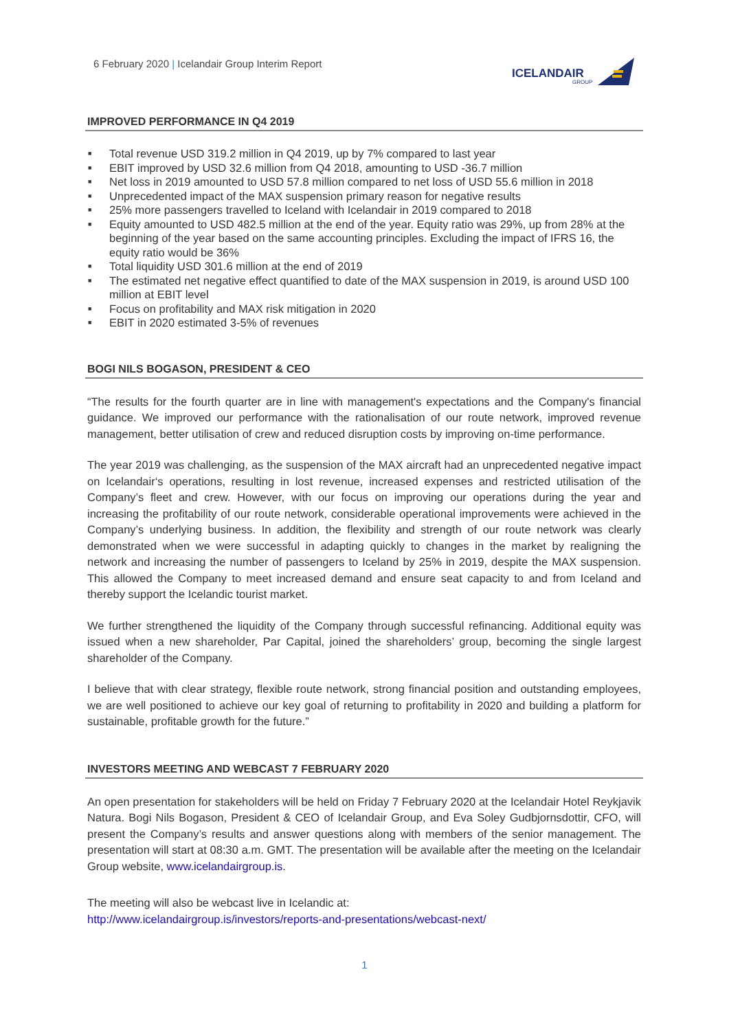6 February 2020 | Icelandair Group Interim Report
ICELANDAIR
GROUP
IMPROVED PERFORMANCE IN Q4 2019
■ Total revenue USD 319.2 million in Q4 2019, up by 7% compared to last year
■ EBIT improved by USD 32.6 million from Q4 2018, amounting to USD -36.7 million
■ Net loss in 2019 amounted to USD 57.8 million compared to net loss of USD 55.6 million in 2018
■ Unprecedented impact of the MAX suspension primary reason for negative results
■ 25% more passengers travelled to Iceland with Icelandair in 2019 compared to 2018
■ Equity amounted to USD 482.5 million at the end of the year. Equity ratio was 29%, up from 28% at the beginning of the year based on the same accounting principles. Excluding the impact of IFRS 16, the equity ratio would be 36%
■ Total liquidity USD 301.6 million at the end of 2019
■ The estimated net negative effect quantified to date of the MAX suspension in 2019, is around USD 100 million at EBIT level
■ Focus on profitability and MAX risk mitigation in 2020
■ EBIT in 2020 estimated 3-5% of revenues
BOGI NILS BOGASON, PRESIDENT & CEO
“The results for the fourth quarter are in line with management's expectations and the Company's financial guidance. We improved our performance with the rationalisation of our route network, improved revenue management, better utilisation of crew and reduced disruption costs by improving on-time performance.
The year 2019 was challenging, as the suspension of the MAX aircraft had an unprecedented negative impact on Icelandair‘s operations, resulting in lost revenue, increased expenses and restricted utilisation of the Company’s fleet and crew. However, with our focus on improving our operations during the year and increasing the profitability of our route network, considerable operational improvements were achieved in the Company’s underlying business. In addition, the flexibility and strength of our route network was clearly demonstrated when we were successful in adapting quickly to changes in the market by realigning the network and increasing the number of passengers to Iceland by 25% in 2019, despite the MAX suspension. This allowed the Company to meet increased demand and ensure seat capacity to and from Iceland and thereby support the Icelandic tourist market.
We further strengthened the liquidity of the Company through successful refinancing. Additional equity was issued when a new shareholder, Par Capital, joined the shareholders’ group, becoming the single largest shareholder of the Company.
I believe that with clear strategy, flexible route network, strong financial position and outstanding employees, we are well positioned to achieve our key goal of returning to profitability in 2020 and building a platform for sustainable, profitable growth for the future.”
INVESTORS MEETING AND WEBCAST 7 FEBRUARY 2020
An open presentation for stakeholders will be held on Friday 7 February 2020 at the Icelandair Hotel Reykjavik Natura. Bogi Nils Bogason, President & CEO of Icelandair Group, and Eva Soley Gudbjornsdottir, CFO, will present the Company’s results and answer questions along with members of the senior management. The presentation will start at 08:30 a.m. GMT. The presentation will be available after the meeting on the Icelandair Group website, www.icelandairgroup.is.
The meeting will also be webcast live in Icelandic at:
http://www.icelandairgroup.is/investors/reports-and-presentations/webcast-next/
1